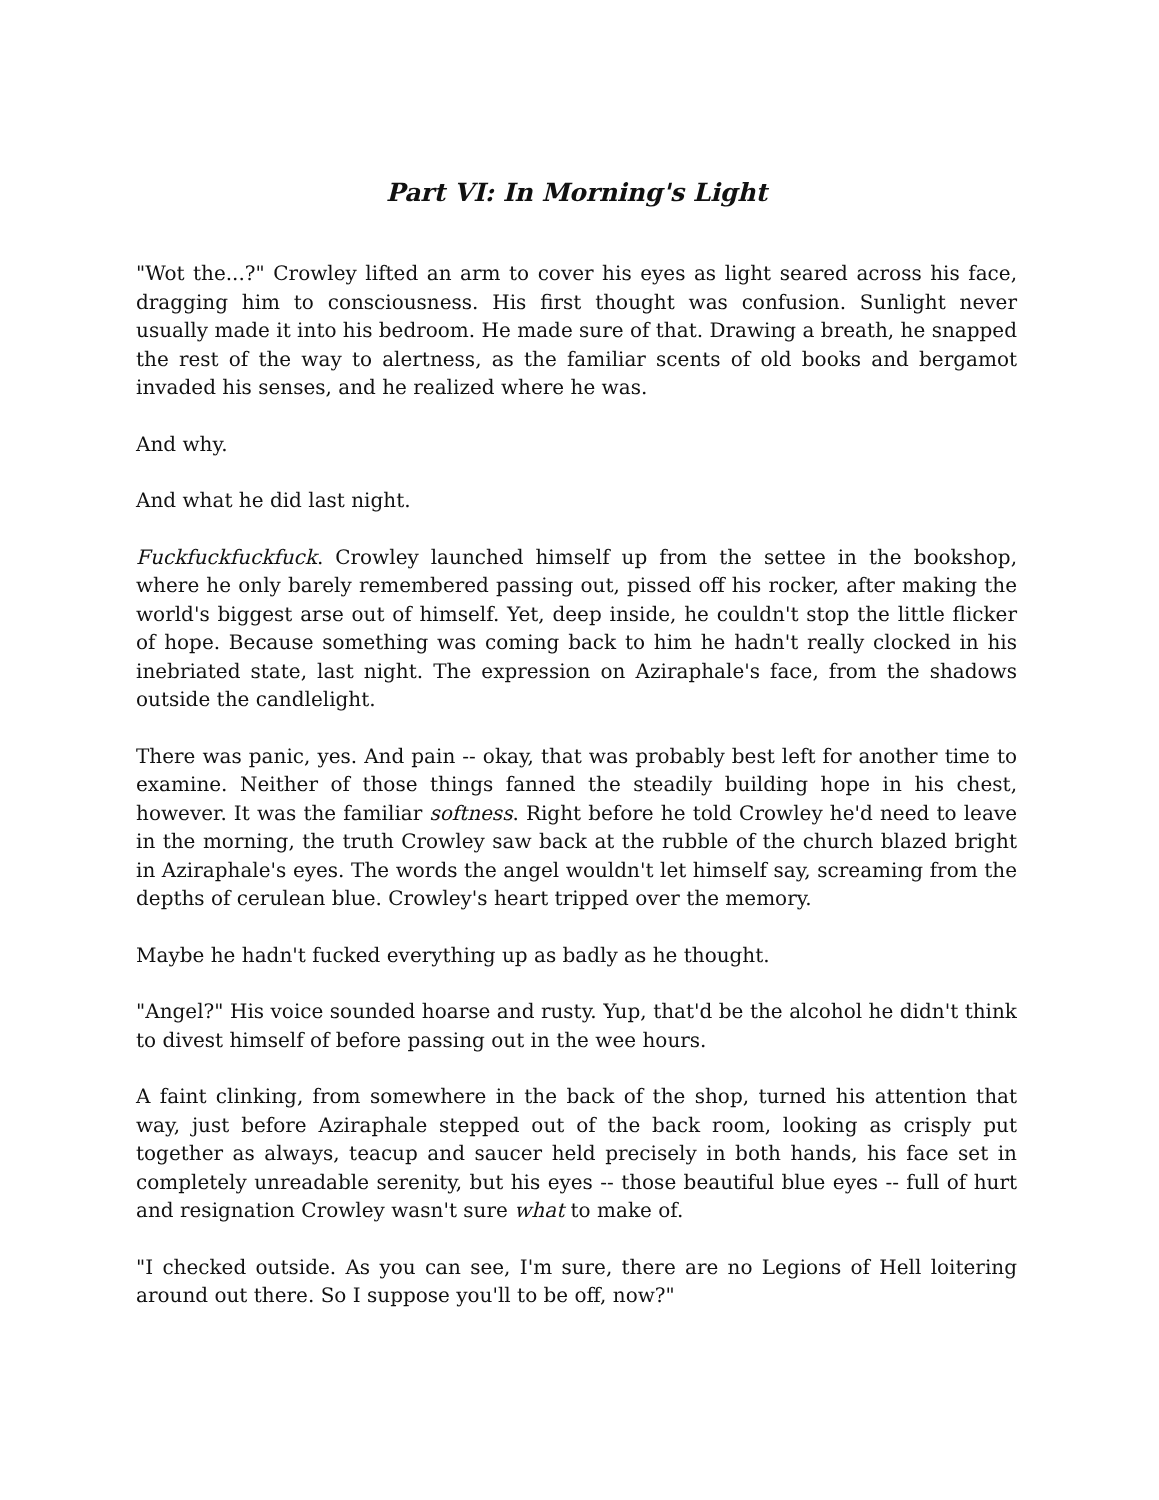Part VI: In Morning's Light
"Wot the...?" Crowley lifted an arm to cover his eyes as light seared across his face, dragging him to consciousness. His first thought was confusion. Sunlight never usually made it into his bedroom. He made sure of that. Drawing a breath, he snapped the rest of the way to alertness, as the familiar scents of old books and bergamot invaded his senses, and he realized where he was.
And why.
And what he did last night.
Fuckfuckfuckfuck. Crowley launched himself up from the settee in the bookshop, where he only barely remembered passing out, pissed off his rocker, after making the world's biggest arse out of himself. Yet, deep inside, he couldn't stop the little flicker of hope. Because something was coming back to him he hadn't really clocked in his inebriated state, last night. The expression on Aziraphale's face, from the shadows outside the candlelight.
There was panic, yes. And pain -- okay, that was probably best left for another time to examine. Neither of those things fanned the steadily building hope in his chest, however. It was the familiar softness. Right before he told Crowley he'd need to leave in the morning, the truth Crowley saw back at the rubble of the church blazed bright in Aziraphale's eyes. The words the angel wouldn't let himself say, screaming from the depths of cerulean blue. Crowley's heart tripped over the memory.
Maybe he hadn't fucked everything up as badly as he thought.
"Angel?" His voice sounded hoarse and rusty. Yup, that'd be the alcohol he didn't think to divest himself of before passing out in the wee hours.
A faint clinking, from somewhere in the back of the shop, turned his attention that way, just before Aziraphale stepped out of the back room, looking as crisply put together as always, teacup and saucer held precisely in both hands, his face set in completely unreadable serenity, but his eyes -- those beautiful blue eyes -- full of hurt and resignation Crowley wasn't sure what to make of.
"I checked outside. As you can see, I'm sure, there are no Legions of Hell loitering around out there. So I suppose you'll to be off, now?"